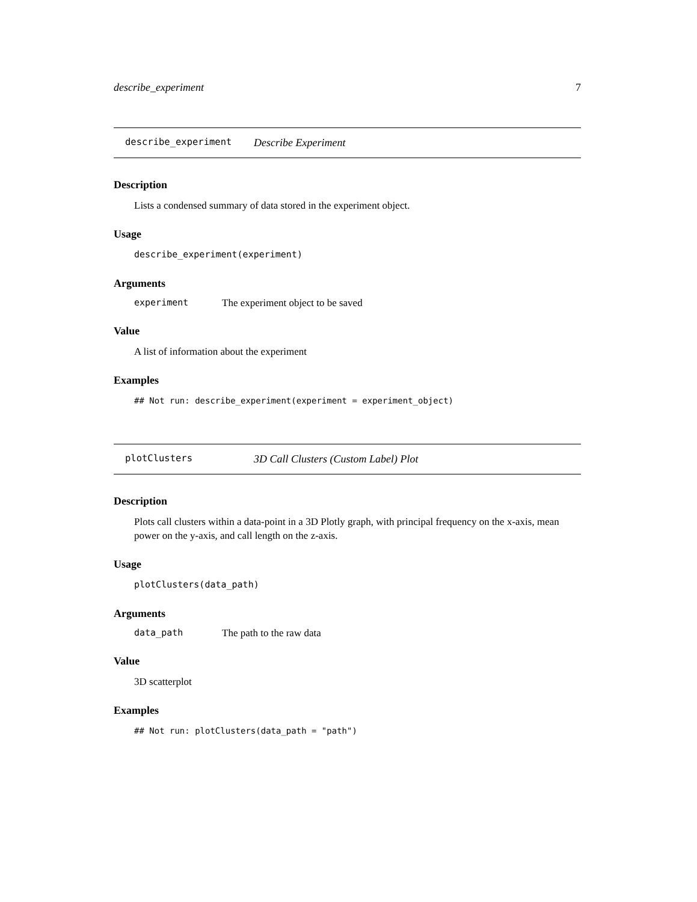describe_experiment 7
describe_experiment Describe Experiment
Description
Lists a condensed summary of data stored in the experiment object.
Usage
describe_experiment(experiment)
Arguments
experiment The experiment object to be saved
Value
A list of information about the experiment
Examples
## Not run: describe_experiment(experiment = experiment_object)
plotClusters 3D Call Clusters (Custom Label) Plot
Description
Plots call clusters within a data-point in a 3D Plotly graph, with principal frequency on the x-axis, mean power on the y-axis, and call length on the z-axis.
Usage
plotClusters(data_path)
Arguments
data_path The path to the raw data
Value
3D scatterplot
Examples
## Not run: plotClusters(data_path = "path")